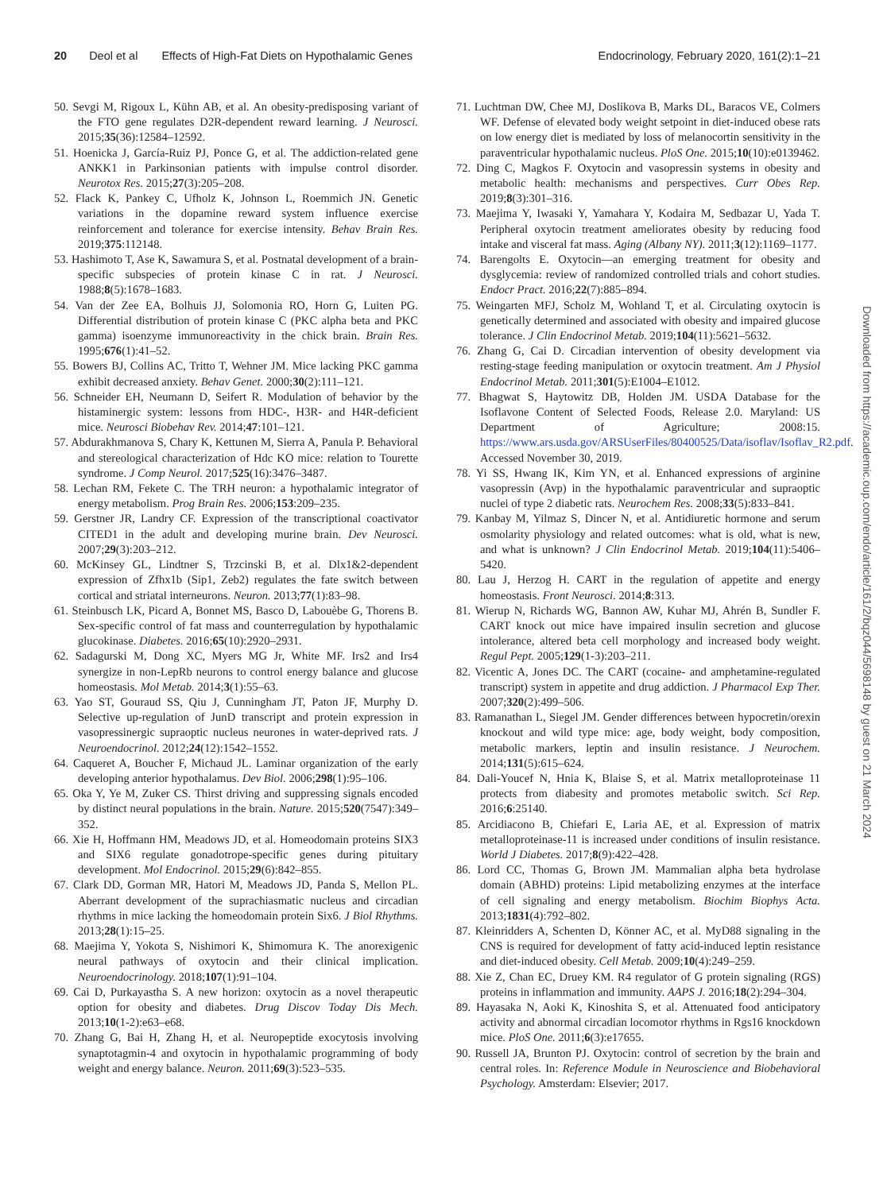20 Deol et al Effects of High-Fat Diets on Hypothalamic Genes Endocrinology, February 2020, 161(2):1–21
50. Sevgi M, Rigoux L, Kühn AB, et al. An obesity-predisposing variant of the FTO gene regulates D2R-dependent reward learning. J Neurosci. 2015;35(36):12584–12592.
51. Hoenicka J, García-Ruiz PJ, Ponce G, et al. The addiction-related gene ANKK1 in Parkinsonian patients with impulse control disorder. Neurotox Res. 2015;27(3):205–208.
52. Flack K, Pankey C, Ufholz K, Johnson L, Roemmich JN. Genetic variations in the dopamine reward system influence exercise reinforcement and tolerance for exercise intensity. Behav Brain Res. 2019;375:112148.
53. Hashimoto T, Ase K, Sawamura S, et al. Postnatal development of a brain-specific subspecies of protein kinase C in rat. J Neurosci. 1988;8(5):1678–1683.
54. Van der Zee EA, Bolhuis JJ, Solomonia RO, Horn G, Luiten PG. Differential distribution of protein kinase C (PKC alpha beta and PKC gamma) isoenzyme immunoreactivity in the chick brain. Brain Res. 1995;676(1):41–52.
55. Bowers BJ, Collins AC, Tritto T, Wehner JM. Mice lacking PKC gamma exhibit decreased anxiety. Behav Genet. 2000;30(2):111–121.
56. Schneider EH, Neumann D, Seifert R. Modulation of behavior by the histaminergic system: lessons from HDC-, H3R- and H4R-deficient mice. Neurosci Biobehav Rev. 2014;47:101–121.
57. Abdurakhmanova S, Chary K, Kettunen M, Sierra A, Panula P. Behavioral and stereological characterization of Hdc KO mice: relation to Tourette syndrome. J Comp Neurol. 2017;525(16):3476–3487.
58. Lechan RM, Fekete C. The TRH neuron: a hypothalamic integrator of energy metabolism. Prog Brain Res. 2006;153:209–235.
59. Gerstner JR, Landry CF. Expression of the transcriptional coactivator CITED1 in the adult and developing murine brain. Dev Neurosci. 2007;29(3):203–212.
60. McKinsey GL, Lindtner S, Trzcinski B, et al. Dlx1&2-dependent expression of Zfhx1b (Sip1, Zeb2) regulates the fate switch between cortical and striatal interneurons. Neuron. 2013;77(1):83–98.
61. Steinbusch LK, Picard A, Bonnet MS, Basco D, Labouèbe G, Thorens B. Sex-specific control of fat mass and counterregulation by hypothalamic glucokinase. Diabetes. 2016;65(10):2920–2931.
62. Sadagurski M, Dong XC, Myers MG Jr, White MF. Irs2 and Irs4 synergize in non-LepRb neurons to control energy balance and glucose homeostasis. Mol Metab. 2014;3(1):55–63.
63. Yao ST, Gouraud SS, Qiu J, Cunningham JT, Paton JF, Murphy D. Selective up-regulation of JunD transcript and protein expression in vasopressinergic supraoptic nucleus neurones in water-deprived rats. J Neuroendocrinol. 2012;24(12):1542–1552.
64. Caqueret A, Boucher F, Michaud JL. Laminar organization of the early developing anterior hypothalamus. Dev Biol. 2006;298(1):95–106.
65. Oka Y, Ye M, Zuker CS. Thirst driving and suppressing signals encoded by distinct neural populations in the brain. Nature. 2015;520(7547):349–352.
66. Xie H, Hoffmann HM, Meadows JD, et al. Homeodomain proteins SIX3 and SIX6 regulate gonadotrope-specific genes during pituitary development. Mol Endocrinol. 2015;29(6):842–855.
67. Clark DD, Gorman MR, Hatori M, Meadows JD, Panda S, Mellon PL. Aberrant development of the suprachiasmatic nucleus and circadian rhythms in mice lacking the homeodomain protein Six6. J Biol Rhythms. 2013;28(1):15–25.
68. Maejima Y, Yokota S, Nishimori K, Shimomura K. The anorexigenic neural pathways of oxytocin and their clinical implication. Neuroendocrinology. 2018;107(1):91–104.
69. Cai D, Purkayastha S. A new horizon: oxytocin as a novel therapeutic option for obesity and diabetes. Drug Discov Today Dis Mech. 2013;10(1-2):e63–e68.
70. Zhang G, Bai H, Zhang H, et al. Neuropeptide exocytosis involving synaptotagmin-4 and oxytocin in hypothalamic programming of body weight and energy balance. Neuron. 2011;69(3):523–535.
71. Luchtman DW, Chee MJ, Doslikova B, Marks DL, Baracos VE, Colmers WF. Defense of elevated body weight setpoint in diet-induced obese rats on low energy diet is mediated by loss of melanocortin sensitivity in the paraventricular hypothalamic nucleus. PloS One. 2015;10(10):e0139462.
72. Ding C, Magkos F. Oxytocin and vasopressin systems in obesity and metabolic health: mechanisms and perspectives. Curr Obes Rep. 2019;8(3):301–316.
73. Maejima Y, Iwasaki Y, Yamahara Y, Kodaira M, Sedbazar U, Yada T. Peripheral oxytocin treatment ameliorates obesity by reducing food intake and visceral fat mass. Aging (Albany NY). 2011;3(12):1169–1177.
74. Barengolts E. Oxytocin—an emerging treatment for obesity and dysglycemia: review of randomized controlled trials and cohort studies. Endocr Pract. 2016;22(7):885–894.
75. Weingarten MFJ, Scholz M, Wohland T, et al. Circulating oxytocin is genetically determined and associated with obesity and impaired glucose tolerance. J Clin Endocrinol Metab. 2019;104(11):5621–5632.
76. Zhang G, Cai D. Circadian intervention of obesity development via resting-stage feeding manipulation or oxytocin treatment. Am J Physiol Endocrinol Metab. 2011;301(5):E1004–E1012.
77. Bhagwat S, Haytowitz DB, Holden JM. USDA Database for the Isoflavone Content of Selected Foods, Release 2.0. Maryland: US Department of Agriculture; 2008:15. https://www.ars.usda.gov/ARSUserFiles/80400525/Data/isoflav/Isoflav_R2.pdf. Accessed November 30, 2019.
78. Yi SS, Hwang IK, Kim YN, et al. Enhanced expressions of arginine vasopressin (Avp) in the hypothalamic paraventricular and supraoptic nuclei of type 2 diabetic rats. Neurochem Res. 2008;33(5):833–841.
79. Kanbay M, Yilmaz S, Dincer N, et al. Antidiuretic hormone and serum osmolarity physiology and related outcomes: what is old, what is new, and what is unknown? J Clin Endocrinol Metab. 2019;104(11):5406–5420.
80. Lau J, Herzog H. CART in the regulation of appetite and energy homeostasis. Front Neurosci. 2014;8:313.
81. Wierup N, Richards WG, Bannon AW, Kuhar MJ, Ahrén B, Sundler F. CART knock out mice have impaired insulin secretion and glucose intolerance, altered beta cell morphology and increased body weight. Regul Pept. 2005;129(1-3):203–211.
82. Vicentic A, Jones DC. The CART (cocaine- and amphetamine-regulated transcript) system in appetite and drug addiction. J Pharmacol Exp Ther. 2007;320(2):499–506.
83. Ramanathan L, Siegel JM. Gender differences between hypocretin/orexin knockout and wild type mice: age, body weight, body composition, metabolic markers, leptin and insulin resistance. J Neurochem. 2014;131(5):615–624.
84. Dali-Youcef N, Hnia K, Blaise S, et al. Matrix metalloproteinase 11 protects from diabesity and promotes metabolic switch. Sci Rep. 2016;6:25140.
85. Arcidiacono B, Chiefari E, Laria AE, et al. Expression of matrix metalloproteinase-11 is increased under conditions of insulin resistance. World J Diabetes. 2017;8(9):422–428.
86. Lord CC, Thomas G, Brown JM. Mammalian alpha beta hydrolase domain (ABHD) proteins: Lipid metabolizing enzymes at the interface of cell signaling and energy metabolism. Biochim Biophys Acta. 2013;1831(4):792–802.
87. Kleinridders A, Schenten D, Könner AC, et al. MyD88 signaling in the CNS is required for development of fatty acid-induced leptin resistance and diet-induced obesity. Cell Metab. 2009;10(4):249–259.
88. Xie Z, Chan EC, Druey KM. R4 regulator of G protein signaling (RGS) proteins in inflammation and immunity. AAPS J. 2016;18(2):294–304.
89. Hayasaka N, Aoki K, Kinoshita S, et al. Attenuated food anticipatory activity and abnormal circadian locomotor rhythms in Rgs16 knockdown mice. PloS One. 2011;6(3):e17655.
90. Russell JA, Brunton PJ. Oxytocin: control of secretion by the brain and central roles. In: Reference Module in Neuroscience and Biobehavioral Psychology. Amsterdam: Elsevier; 2017.
Downloaded from https://academic.oup.com/endo/article/161/2/bqz044/5698148 by guest on 21 March 2024